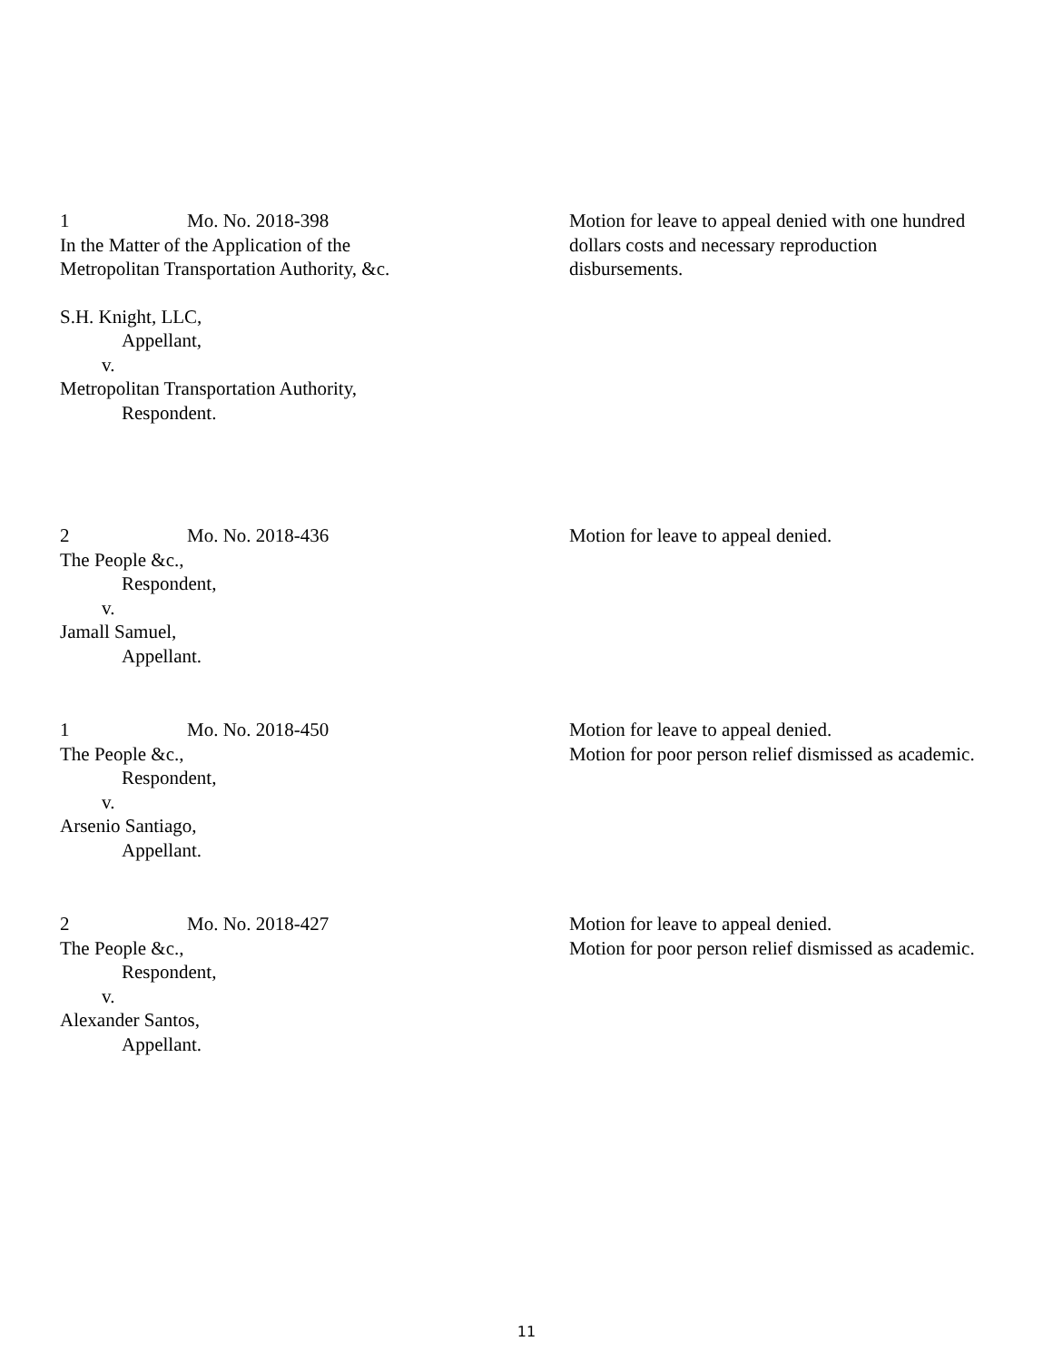1 Mo. No. 2018-398
In the Matter of the Application of the
Metropolitan Transportation Authority, &c.
S.H. Knight, LLC,
Appellant,
v.
Metropolitan Transportation Authority,
Respondent.
Motion for leave to appeal denied with one hundred
dollars costs and necessary reproduction
disbursements.
2 Mo. No. 2018-436
The People &c.,
Respondent,
v.
Jamall Samuel,
Appellant.
Motion for leave to appeal denied.
1 Mo. No. 2018-450
The People &c.,
Respondent,
v.
Arsenio Santiago,
Appellant.
Motion for leave to appeal denied.
Motion for poor person relief dismissed as academic.
2 Mo. No. 2018-427
The People &c.,
Respondent,
v.
Alexander Santos,
Appellant.
Motion for leave to appeal denied.
Motion for poor person relief dismissed as academic.
11